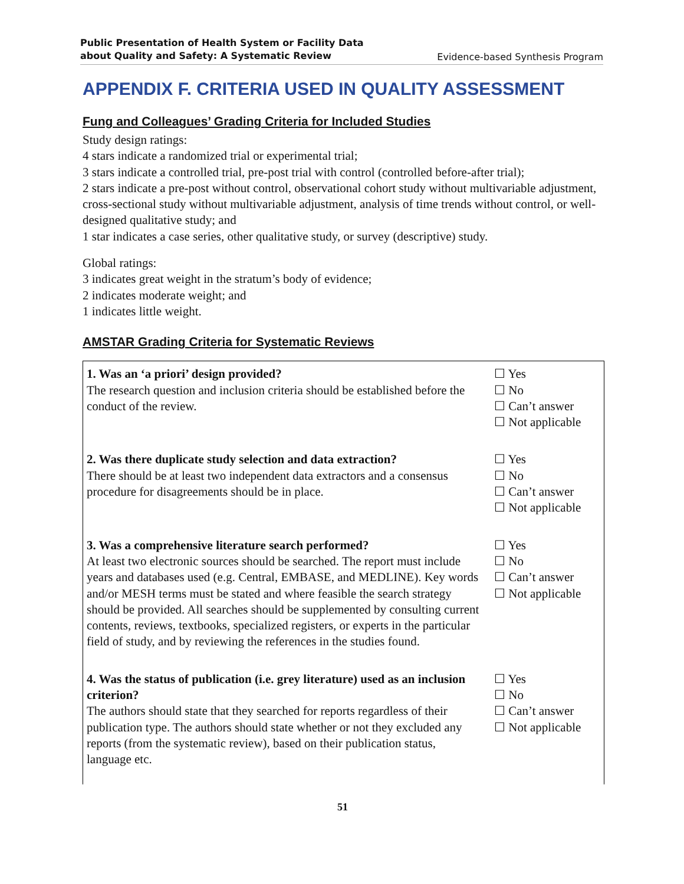Public Presentation of Health System or Facility Data
about Quality and Safety: A Systematic Review Evidence-based Synthesis Program
APPENDIX F. CRITERIA USED IN QUALITY ASSESSMENT
Fung and Colleagues’ Grading Criteria for Included Studies
Study design ratings:
4 stars indicate a randomized trial or experimental trial;
3 stars indicate a controlled trial, pre-post trial with control (controlled before-after trial);
2 stars indicate a pre-post without control, observational cohort study without multivariable adjustment, cross-sectional study without multivariable adjustment, analysis of time trends without control, or well-designed qualitative study; and
1 star indicates a case series, other qualitative study, or survey (descriptive) study.
Global ratings:
3 indicates great weight in the stratum’s body of evidence;
2 indicates moderate weight; and
1 indicates little weight.
AMSTAR Grading Criteria for Systematic Reviews
| 1. Was an ‘a priori’ design provided? The research question and inclusion criteria should be established before the conduct of the review. | ☐ Yes ☐ No ☐ Can’t answer ☐ Not applicable |
| 2. Was there duplicate study selection and data extraction? There should be at least two independent data extractors and a consensus procedure for disagreements should be in place. | ☐ Yes ☐ No ☐ Can’t answer ☐ Not applicable |
| 3. Was a comprehensive literature search performed? At least two electronic sources should be searched. The report must include years and databases used (e.g. Central, EMBASE, and MEDLINE). Key words and/or MESH terms must be stated and where feasible the search strategy should be provided. All searches should be supplemented by consulting current contents, reviews, textbooks, specialized registers, or experts in the particular field of study, and by reviewing the references in the studies found. | ☐ Yes ☐ No ☐ Can’t answer ☐ Not applicable |
| 4. Was the status of publication (i.e. grey literature) used as an inclusion criterion? The authors should state that they searched for reports regardless of their publication type. The authors should state whether or not they excluded any reports (from the systematic review), based on their publication status, language etc. | ☐ Yes ☐ No ☐ Can’t answer ☐ Not applicable |
51